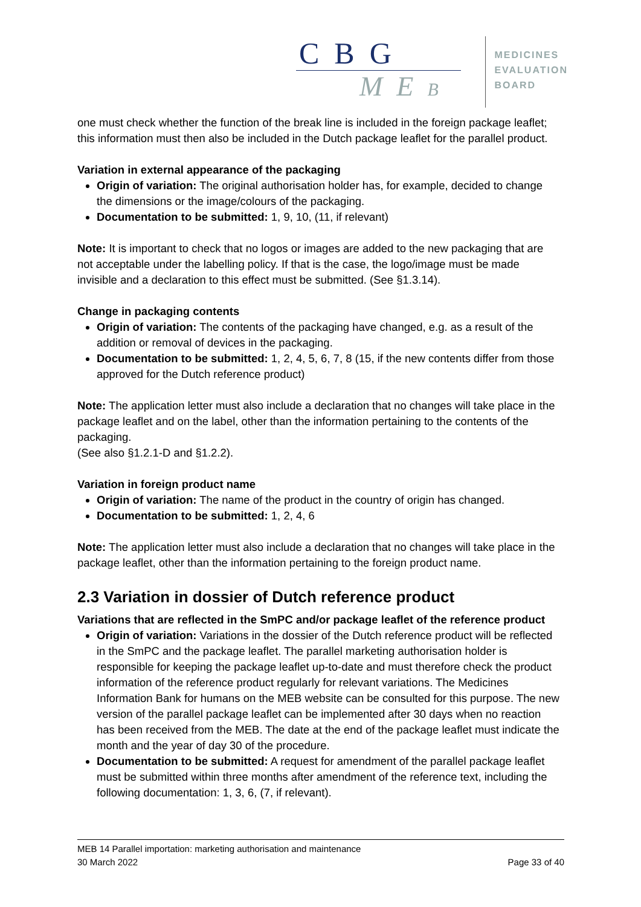C B G
M E B
MEDICINES
EVALUATION
BOARD
one must check whether the function of the break line is included in the foreign package leaflet; this information must then also be included in the Dutch package leaflet for the parallel product.
Variation in external appearance of the packaging
Origin of variation: The original authorisation holder has, for example, decided to change the dimensions or the image/colours of the packaging.
Documentation to be submitted: 1, 9, 10, (11, if relevant)
Note: It is important to check that no logos or images are added to the new packaging that are not acceptable under the labelling policy. If that is the case, the logo/image must be made invisible and a declaration to this effect must be submitted. (See §1.3.14).
Change in packaging contents
Origin of variation: The contents of the packaging have changed, e.g. as a result of the addition or removal of devices in the packaging.
Documentation to be submitted: 1, 2, 4, 5, 6, 7, 8 (15, if the new contents differ from those approved for the Dutch reference product)
Note: The application letter must also include a declaration that no changes will take place in the package leaflet and on the label, other than the information pertaining to the contents of the packaging.
(See also §1.2.1-D and §1.2.2).
Variation in foreign product name
Origin of variation: The name of the product in the country of origin has changed.
Documentation to be submitted: 1, 2, 4, 6
Note: The application letter must also include a declaration that no changes will take place in the package leaflet, other than the information pertaining to the foreign product name.
2.3 Variation in dossier of Dutch reference product
Variations that are reflected in the SmPC and/or package leaflet of the reference product
Origin of variation: Variations in the dossier of the Dutch reference product will be reflected in the SmPC and the package leaflet. The parallel marketing authorisation holder is responsible for keeping the package leaflet up-to-date and must therefore check the product information of the reference product regularly for relevant variations. The Medicines Information Bank for humans on the MEB website can be consulted for this purpose. The new version of the parallel package leaflet can be implemented after 30 days when no reaction has been received from the MEB. The date at the end of the package leaflet must indicate the month and the year of day 30 of the procedure.
Documentation to be submitted: A request for amendment of the parallel package leaflet must be submitted within three months after amendment of the reference text, including the following documentation: 1, 3, 6, (7, if relevant).
MEB 14 Parallel importation: marketing authorisation and maintenance
30 March 2022 Page 33 of 40